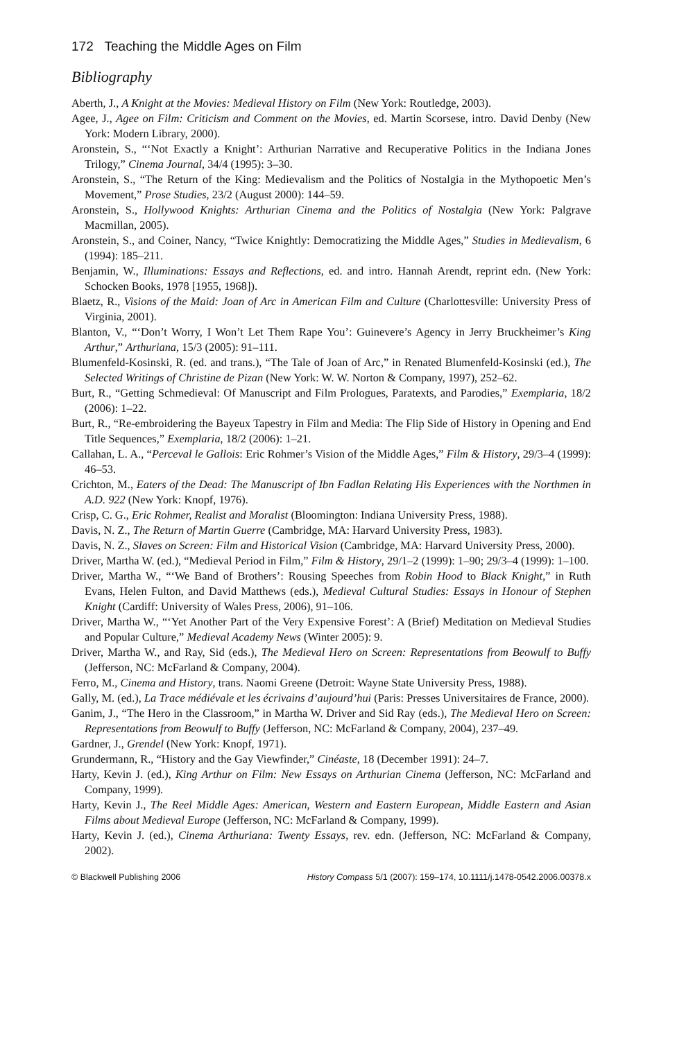172 Teaching the Middle Ages on Film
Bibliography
Aberth, J., A Knight at the Movies: Medieval History on Film (New York: Routledge, 2003).
Agee, J., Agee on Film: Criticism and Comment on the Movies, ed. Martin Scorsese, intro. David Denby (New York: Modern Library, 2000).
Aronstein, S., “‘Not Exactly a Knight’: Arthurian Narrative and Recuperative Politics in the Indiana Jones Trilogy,” Cinema Journal, 34/4 (1995): 3–30.
Aronstein, S., “The Return of the King: Medievalism and the Politics of Nostalgia in the Mythopoetic Men’s Movement,” Prose Studies, 23/2 (August 2000): 144–59.
Aronstein, S., Hollywood Knights: Arthurian Cinema and the Politics of Nostalgia (New York: Palgrave Macmillan, 2005).
Aronstein, S., and Coiner, Nancy, “Twice Knightly: Democratizing the Middle Ages,” Studies in Medievalism, 6 (1994): 185–211.
Benjamin, W., Illuminations: Essays and Reflections, ed. and intro. Hannah Arendt, reprint edn. (New York: Schocken Books, 1978 [1955, 1968]).
Blaetz, R., Visions of the Maid: Joan of Arc in American Film and Culture (Charlottesville: University Press of Virginia, 2001).
Blanton, V., “‘Don’t Worry, I Won’t Let Them Rape You’: Guinevere’s Agency in Jerry Bruckheimer’s King Arthur,” Arthuriana, 15/3 (2005): 91–111.
Blumenfeld-Kosinski, R. (ed. and trans.), “The Tale of Joan of Arc,” in Renated Blumenfeld-Kosinski (ed.), The Selected Writings of Christine de Pizan (New York: W. W. Norton & Company, 1997), 252–62.
Burt, R., “Getting Schmedieval: Of Manuscript and Film Prologues, Paratexts, and Parodies,” Exemplaria, 18/2 (2006): 1–22.
Burt, R., “Re-embroidering the Bayeux Tapestry in Film and Media: The Flip Side of History in Opening and End Title Sequences,” Exemplaria, 18/2 (2006): 1–21.
Callahan, L. A., “Perceval le Gallois: Eric Rohmer’s Vision of the Middle Ages,” Film & History, 29/3–4 (1999): 46–53.
Crichton, M., Eaters of the Dead: The Manuscript of Ibn Fadlan Relating His Experiences with the Northmen in A.D. 922 (New York: Knopf, 1976).
Crisp, C. G., Eric Rohmer, Realist and Moralist (Bloomington: Indiana University Press, 1988).
Davis, N. Z., The Return of Martin Guerre (Cambridge, MA: Harvard University Press, 1983).
Davis, N. Z., Slaves on Screen: Film and Historical Vision (Cambridge, MA: Harvard University Press, 2000).
Driver, Martha W. (ed.), “Medieval Period in Film,” Film & History, 29/1–2 (1999): 1–90; 29/3–4 (1999): 1–100.
Driver, Martha W., “‘We Band of Brothers’: Rousing Speeches from Robin Hood to Black Knight,” in Ruth Evans, Helen Fulton, and David Matthews (eds.), Medieval Cultural Studies: Essays in Honour of Stephen Knight (Cardiff: University of Wales Press, 2006), 91–106.
Driver, Martha W., “‘Yet Another Part of the Very Expensive Forest’: A (Brief) Meditation on Medieval Studies and Popular Culture,” Medieval Academy News (Winter 2005): 9.
Driver, Martha W., and Ray, Sid (eds.), The Medieval Hero on Screen: Representations from Beowulf to Buffy (Jefferson, NC: McFarland & Company, 2004).
Ferro, M., Cinema and History, trans. Naomi Greene (Detroit: Wayne State University Press, 1988).
Gally, M. (ed.), La Trace médiévale et les écrivains d’aujourd’hui (Paris: Presses Universitaires de France, 2000).
Ganim, J., “The Hero in the Classroom,” in Martha W. Driver and Sid Ray (eds.), The Medieval Hero on Screen: Representations from Beowulf to Buffy (Jefferson, NC: McFarland & Company, 2004), 237–49.
Gardner, J., Grendel (New York: Knopf, 1971).
Grundermann, R., “History and the Gay Viewfinder,” Cinéaste, 18 (December 1991): 24–7.
Harty, Kevin J. (ed.), King Arthur on Film: New Essays on Arthurian Cinema (Jefferson, NC: McFarland and Company, 1999).
Harty, Kevin J., The Reel Middle Ages: American, Western and Eastern European, Middle Eastern and Asian Films about Medieval Europe (Jefferson, NC: McFarland & Company, 1999).
Harty, Kevin J. (ed.), Cinema Arthuriana: Twenty Essays, rev. edn. (Jefferson, NC: McFarland & Company, 2002).
© Blackwell Publishing 2006 History Compass 5/1 (2007): 159–174, 10.1111/j.1478-0542.2006.00378.x